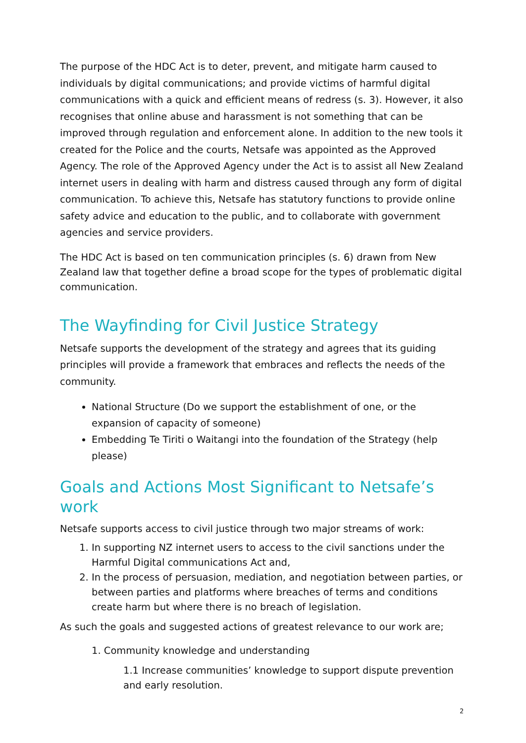The purpose of the HDC Act is to deter, prevent, and mitigate harm caused to individuals by digital communications; and provide victims of harmful digital communications with a quick and efficient means of redress (s. 3). However, it also recognises that online abuse and harassment is not something that can be improved through regulation and enforcement alone. In addition to the new tools it created for the Police and the courts, Netsafe was appointed as the Approved Agency. The role of the Approved Agency under the Act is to assist all New Zealand internet users in dealing with harm and distress caused through any form of digital communication. To achieve this, Netsafe has statutory functions to provide online safety advice and education to the public, and to collaborate with government agencies and service providers.
The HDC Act is based on ten communication principles (s. 6) drawn from New Zealand law that together define a broad scope for the types of problematic digital communication.
The Wayfinding for Civil Justice Strategy
Netsafe supports the development of the strategy and agrees that its guiding principles will provide a framework that embraces and reflects the needs of the community.
National Structure (Do we support the establishment of one, or the expansion of capacity of someone)
Embedding Te Tiriti o Waitangi into the foundation of the Strategy (help please)
Goals and Actions Most Significant to Netsafe’s work
Netsafe supports access to civil justice through two major streams of work:
1. In supporting NZ internet users to access to the civil sanctions under the Harmful Digital communications Act and,
2. In the process of persuasion, mediation, and negotiation between parties, or between parties and platforms where breaches of terms and conditions create harm but where there is no breach of legislation.
As such the goals and suggested actions of greatest relevance to our work are;
1. Community knowledge and understanding
1.1 Increase communities’ knowledge to support dispute prevention and early resolution.
2